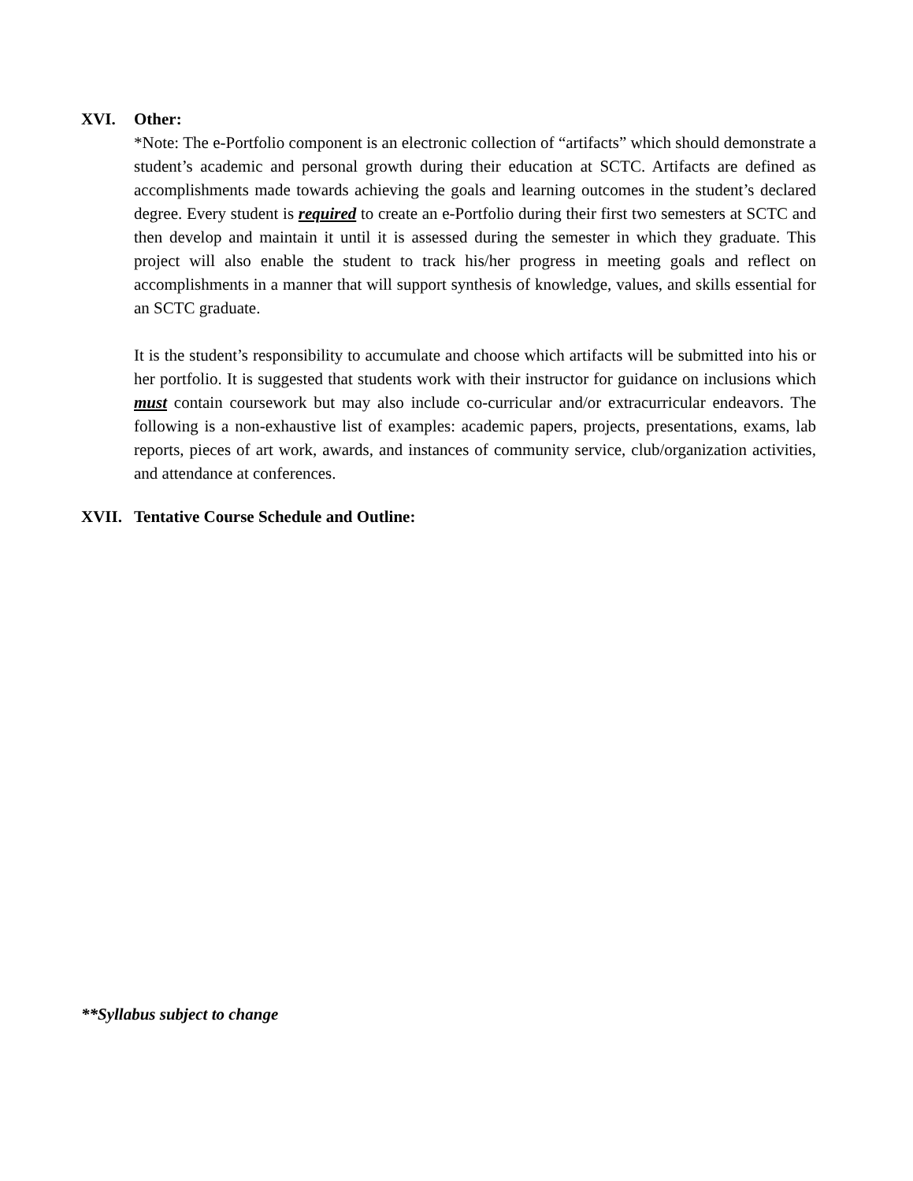XVI. Other:
*Note: The e-Portfolio component is an electronic collection of “artifacts” which should demonstrate a student’s academic and personal growth during their education at SCTC. Artifacts are defined as accomplishments made towards achieving the goals and learning outcomes in the student’s declared degree. Every student is required to create an e-Portfolio during their first two semesters at SCTC and then develop and maintain it until it is assessed during the semester in which they graduate. This project will also enable the student to track his/her progress in meeting goals and reflect on accomplishments in a manner that will support synthesis of knowledge, values, and skills essential for an SCTC graduate.
It is the student’s responsibility to accumulate and choose which artifacts will be submitted into his or her portfolio. It is suggested that students work with their instructor for guidance on inclusions which must contain coursework but may also include co-curricular and/or extracurricular endeavors. The following is a non-exhaustive list of examples: academic papers, projects, presentations, exams, lab reports, pieces of art work, awards, and instances of community service, club/organization activities, and attendance at conferences.
XVII. Tentative Course Schedule and Outline:
**Syllabus subject to change